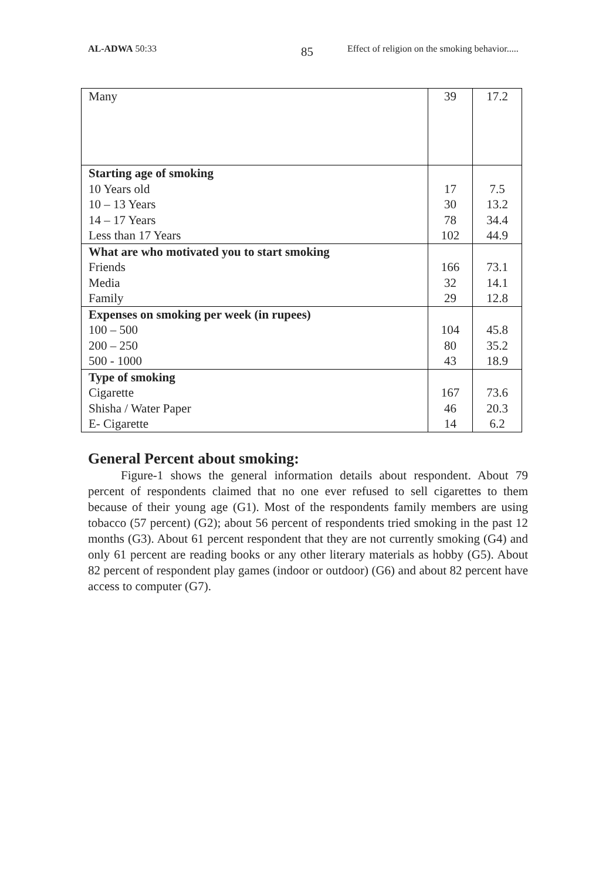AL-ADWA 50:33 85
Effect of religion on the smoking behavior.....
| Many | 39 | 17.2 |
| Starting age of smoking | | |
| 10 Years old | 17 | 7.5 |
| 10 – 13 Years | 30 | 13.2 |
| 14 – 17 Years | 78 | 34.4 |
| Less than 17 Years | 102 | 44.9 |
| What are who motivated you to start smoking | | |
| Friends | 166 | 73.1 |
| Media | 32 | 14.1 |
| Family | 29 | 12.8 |
| Expenses on smoking per week (in rupees) | | |
| 100 – 500 | 104 | 45.8 |
| 200 – 250 | 80 | 35.2 |
| 500 - 1000 | 43 | 18.9 |
| Type of smoking | | |
| Cigarette | 167 | 73.6 |
| Shisha / Water Paper | 46 | 20.3 |
| E- Cigarette | 14 | 6.2 |
General Percent about smoking:
Figure-1 shows the general information details about respondent. About 79 percent of respondents claimed that no one ever refused to sell cigarettes to them because of their young age (G1). Most of the respondents family members are using tobacco (57 percent) (G2); about 56 percent of respondents tried smoking in the past 12 months (G3). About 61 percent respondent that they are not currently smoking (G4) and only 61 percent are reading books or any other literary materials as hobby (G5). About 82 percent of respondent play games (indoor or outdoor) (G6) and about 82 percent have access to computer (G7).